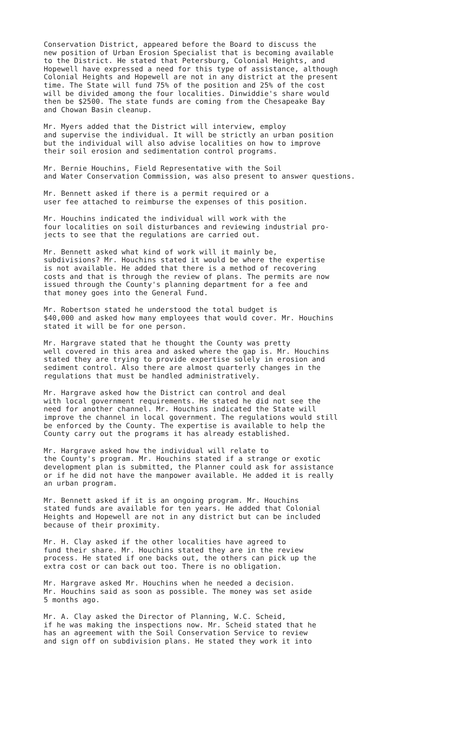Conservation District, appeared before the Board to discuss the new position of Urban Erosion Specialist that is becoming available to the District. He stated that Petersburg, Colonial Heights, and Hopewell have expressed a need for this type of assistance, although Colonial Heights and Hopewell are not in any district at the present time. The State will fund 75% of the position and 25% of the cost will be divided among the four localities. Dinwiddie's share would then be $2500. The state funds are coming from the Chesapeake Bay and Chowan Basin cleanup.
Mr. Myers added that the District will interview, employ and supervise the individual. It will be strictly an urban position but the individual will also advise localities on how to improve their soil erosion and sedimentation control programs.
Mr. Bernie Houchins, Field Representative with the Soil and Water Conservation Commission, was also present to answer questions.
Mr. Bennett asked if there is a permit required or a user fee attached to reimburse the expenses of this position.
Mr. Houchins indicated the individual will work with the four localities on soil disturbances and reviewing industrial pro- jects to see that the regulations are carried out.
Mr. Bennett asked what kind of work will it mainly be, subdivisions? Mr. Houchins stated it would be where the expertise is not available. He added that there is a method of recovering costs and that is through the review of plans. The permits are now issued through the County's planning department for a fee and that money goes into the General Fund.
Mr. Robertson stated he understood the total budget is $40,000 and asked how many employees that would cover. Mr. Houchins stated it will be for one person.
Mr. Hargrave stated that he thought the County was pretty well covered in this area and asked where the gap is. Mr. Houchins stated they are trying to provide expertise solely in erosion and sediment control. Also there are almost quarterly changes in the regulations that must be handled administratively.
Mr. Hargrave asked how the District can control and deal with local government requirements. He stated he did not see the need for another channel. Mr. Houchins indicated the State will improve the channel in local government. The regulations would still be enforced by the County. The expertise is available to help the County carry out the programs it has already established.
Mr. Hargrave asked how the individual will relate to the County's program. Mr. Houchins stated if a strange or exotic development plan is submitted, the Planner could ask for assistance or if he did not have the manpower available. He added it is really an urban program.
Mr. Bennett asked if it is an ongoing program. Mr. Houchins stated funds are available for ten years. He added that Colonial Heights and Hopewell are not in any district but can be included because of their proximity.
Mr. H. Clay asked if the other localities have agreed to fund their share. Mr. Houchins stated they are in the review process. He stated if one backs out, the others can pick up the extra cost or can back out too. There is no obligation.
Mr. Hargrave asked Mr. Houchins when he needed a decision. Mr. Houchins said as soon as possible. The money was set aside 5 months ago.
Mr. A. Clay asked the Director of Planning, W.C. Scheid, if he was making the inspections now. Mr. Scheid stated that he has an agreement with the Soil Conservation Service to review and sign off on subdivision plans. He stated they work it into